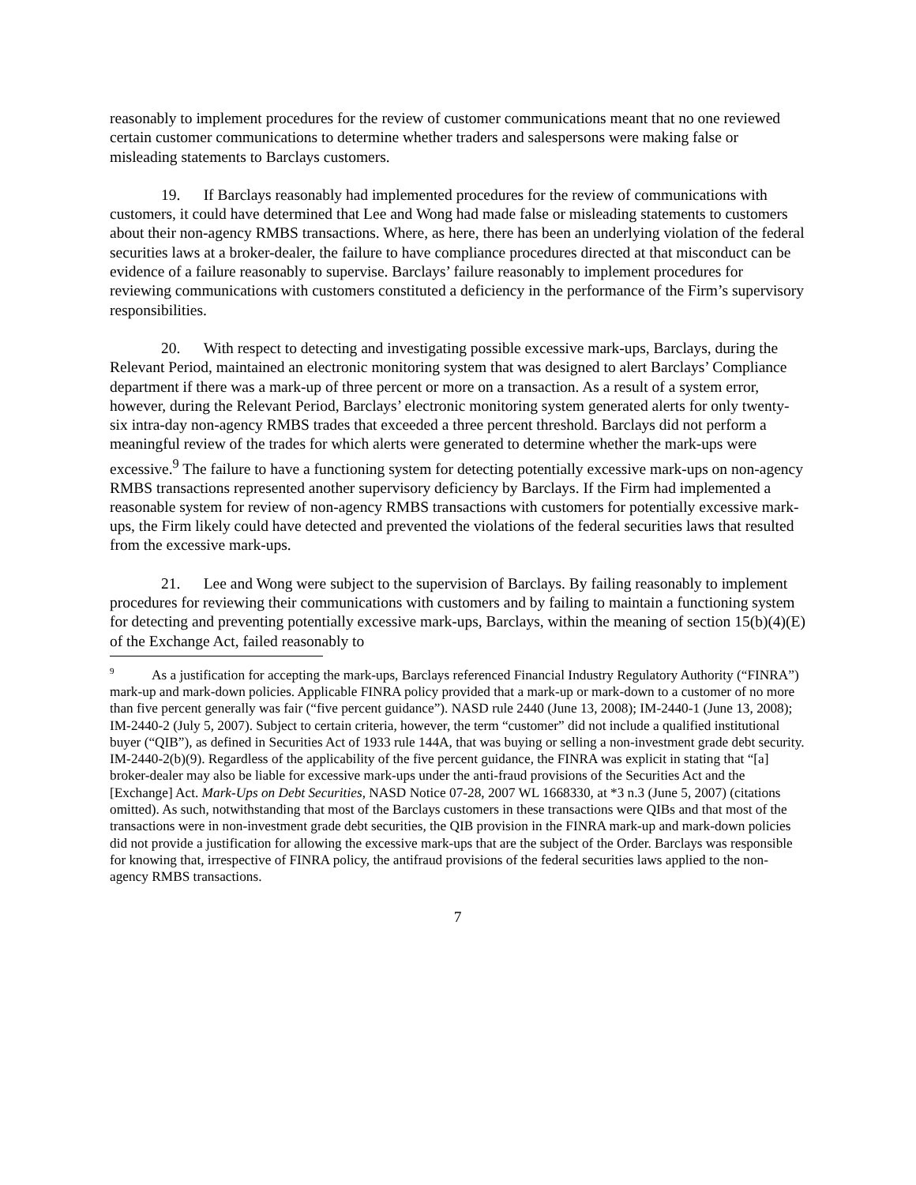reasonably to implement procedures for the review of customer communications meant that no one reviewed certain customer communications to determine whether traders and salespersons were making false or misleading statements to Barclays customers.
19. If Barclays reasonably had implemented procedures for the review of communications with customers, it could have determined that Lee and Wong had made false or misleading statements to customers about their non-agency RMBS transactions. Where, as here, there has been an underlying violation of the federal securities laws at a broker-dealer, the failure to have compliance procedures directed at that misconduct can be evidence of a failure reasonably to supervise. Barclays’ failure reasonably to implement procedures for reviewing communications with customers constituted a deficiency in the performance of the Firm’s supervisory responsibilities.
20. With respect to detecting and investigating possible excessive mark-ups, Barclays, during the Relevant Period, maintained an electronic monitoring system that was designed to alert Barclays’ Compliance department if there was a mark-up of three percent or more on a transaction. As a result of a system error, however, during the Relevant Period, Barclays’ electronic monitoring system generated alerts for only twenty-six intra-day non-agency RMBS trades that exceeded a three percent threshold. Barclays did not perform a meaningful review of the trades for which alerts were generated to determine whether the mark-ups were excessive.<sup>9</sup> The failure to have a functioning system for detecting potentially excessive mark-ups on non-agency RMBS transactions represented another supervisory deficiency by Barclays. If the Firm had implemented a reasonable system for review of non-agency RMBS transactions with customers for potentially excessive mark-ups, the Firm likely could have detected and prevented the violations of the federal securities laws that resulted from the excessive mark-ups.
21. Lee and Wong were subject to the supervision of Barclays. By failing reasonably to implement procedures for reviewing their communications with customers and by failing to maintain a functioning system for detecting and preventing potentially excessive mark-ups, Barclays, within the meaning of section 15(b)(4)(E) of the Exchange Act, failed reasonably to
<sup>9</sup> As a justification for accepting the mark-ups, Barclays referenced Financial Industry Regulatory Authority (“FINRA”) mark-up and mark-down policies. Applicable FINRA policy provided that a mark-up or mark-down to a customer of no more than five percent generally was fair (“five percent guidance”). NASD rule 2440 (June 13, 2008); IM-2440-1 (June 13, 2008); IM-2440-2 (July 5, 2007). Subject to certain criteria, however, the term “customer” did not include a qualified institutional buyer (“QIB”), as defined in Securities Act of 1933 rule 144A, that was buying or selling a non-investment grade debt security. IM-2440-2(b)(9). Regardless of the applicability of the five percent guidance, the FINRA was explicit in stating that “[a] broker-dealer may also be liable for excessive mark-ups under the anti-fraud provisions of the Securities Act and the [Exchange] Act. Mark-Ups on Debt Securities, NASD Notice 07-28, 2007 WL 1668330, at *3 n.3 (June 5, 2007) (citations omitted). As such, notwithstanding that most of the Barclays customers in these transactions were QIBs and that most of the transactions were in non-investment grade debt securities, the QIB provision in the FINRA mark-up and mark-down policies did not provide a justification for allowing the excessive mark-ups that are the subject of the Order. Barclays was responsible for knowing that, irrespective of FINRA policy, the antifraud provisions of the federal securities laws applied to the non-agency RMBS transactions.
7